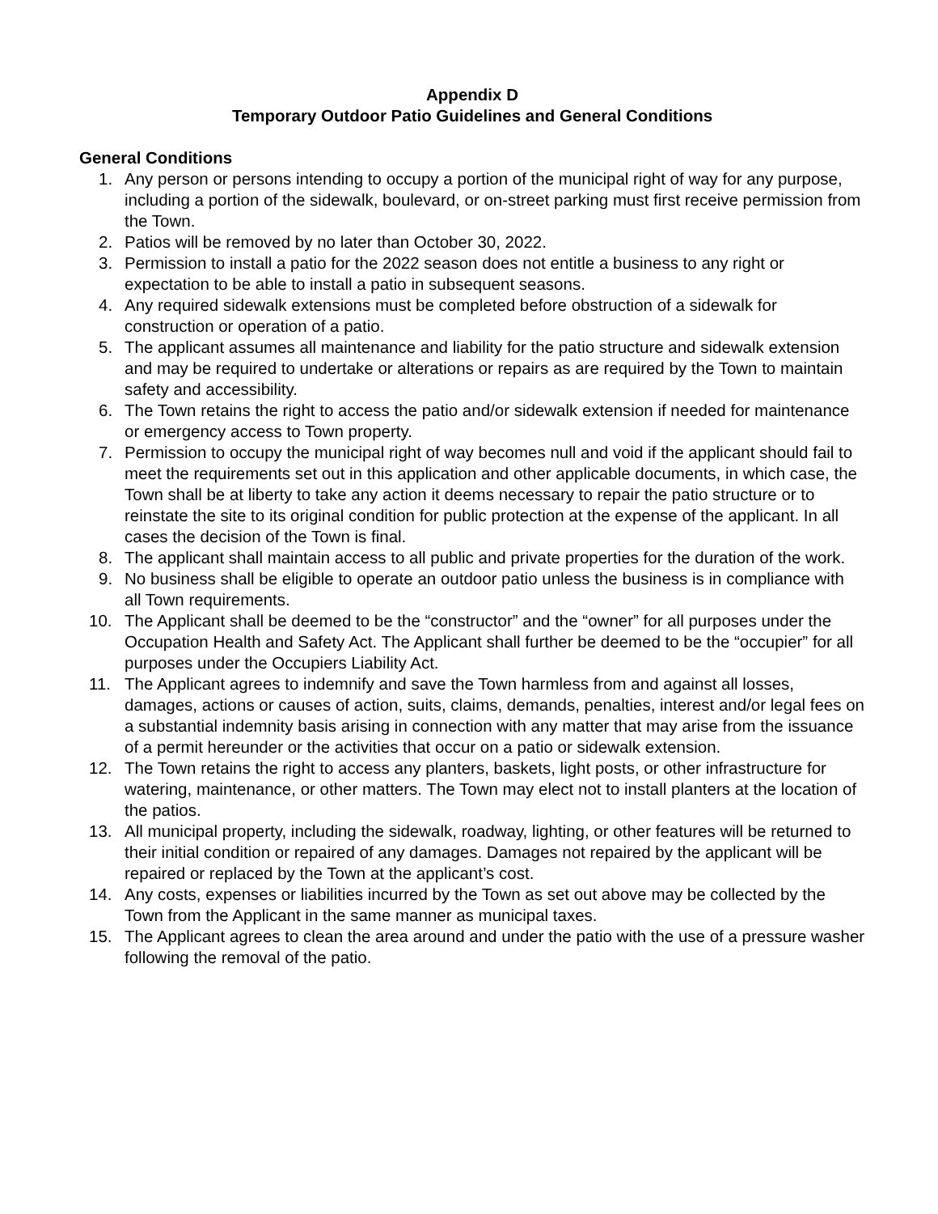Appendix D
Temporary Outdoor Patio Guidelines and General Conditions
General Conditions
1. Any person or persons intending to occupy a portion of the municipal right of way for any purpose, including a portion of the sidewalk, boulevard, or on-street parking must first receive permission from the Town.
2. Patios will be removed by no later than October 30, 2022.
3. Permission to install a patio for the 2022 season does not entitle a business to any right or expectation to be able to install a patio in subsequent seasons.
4. Any required sidewalk extensions must be completed before obstruction of a sidewalk for construction or operation of a patio.
5. The applicant assumes all maintenance and liability for the patio structure and sidewalk extension and may be required to undertake or alterations or repairs as are required by the Town to maintain safety and accessibility.
6. The Town retains the right to access the patio and/or sidewalk extension if needed for maintenance or emergency access to Town property.
7. Permission to occupy the municipal right of way becomes null and void if the applicant should fail to meet the requirements set out in this application and other applicable documents, in which case, the Town shall be at liberty to take any action it deems necessary to repair the patio structure or to reinstate the site to its original condition for public protection at the expense of the applicant. In all cases the decision of the Town is final.
8. The applicant shall maintain access to all public and private properties for the duration of the work.
9. No business shall be eligible to operate an outdoor patio unless the business is in compliance with all Town requirements.
10. The Applicant shall be deemed to be the “constructor” and the “owner” for all purposes under the Occupation Health and Safety Act. The Applicant shall further be deemed to be the “occupier” for all purposes under the Occupiers Liability Act.
11. The Applicant agrees to indemnify and save the Town harmless from and against all losses, damages, actions or causes of action, suits, claims, demands, penalties, interest and/or legal fees on a substantial indemnity basis arising in connection with any matter that may arise from the issuance of a permit hereunder or the activities that occur on a patio or sidewalk extension.
12. The Town retains the right to access any planters, baskets, light posts, or other infrastructure for watering, maintenance, or other matters. The Town may elect not to install planters at the location of the patios.
13. All municipal property, including the sidewalk, roadway, lighting, or other features will be returned to their initial condition or repaired of any damages. Damages not repaired by the applicant will be repaired or replaced by the Town at the applicant’s cost.
14. Any costs, expenses or liabilities incurred by the Town as set out above may be collected by the Town from the Applicant in the same manner as municipal taxes.
15. The Applicant agrees to clean the area around and under the patio with the use of a pressure washer following the removal of the patio.